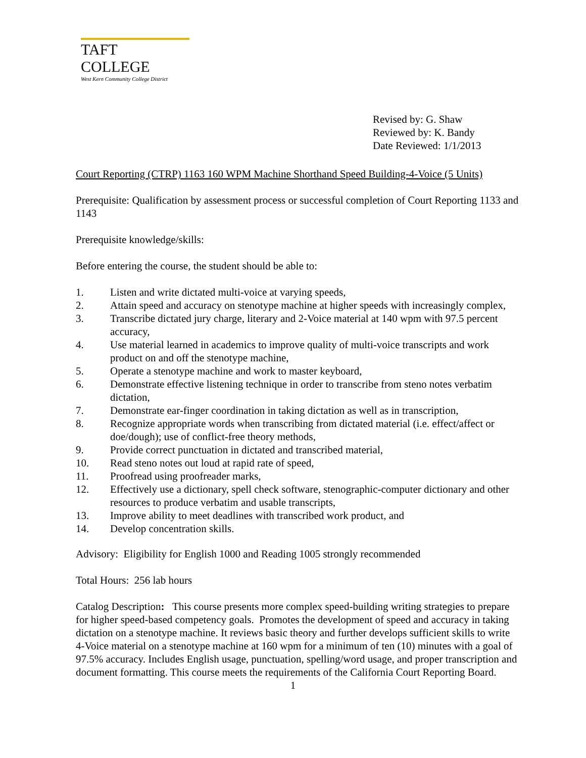TAFT COLLEGE
West Kern Community College District
Revised by: G. Shaw
Reviewed by: K. Bandy
Date Reviewed: 1/1/2013
Court Reporting (CTRP) 1163 160 WPM Machine Shorthand Speed Building-4-Voice (5 Units)
Prerequisite: Qualification by assessment process or successful completion of Court Reporting 1133 and 1143
Prerequisite knowledge/skills:
Before entering the course, the student should be able to:
1. Listen and write dictated multi-voice at varying speeds,
2. Attain speed and accuracy on stenotype machine at higher speeds with increasingly complex,
3. Transcribe dictated jury charge, literary and 2-Voice material at 140 wpm with 97.5 percent accuracy,
4. Use material learned in academics to improve quality of multi-voice transcripts and work product on and off the stenotype machine,
5. Operate a stenotype machine and work to master keyboard,
6. Demonstrate effective listening technique in order to transcribe from steno notes verbatim dictation,
7. Demonstrate ear-finger coordination in taking dictation as well as in transcription,
8. Recognize appropriate words when transcribing from dictated material (i.e. effect/affect or doe/dough); use of conflict-free theory methods,
9. Provide correct punctuation in dictated and transcribed material,
10. Read steno notes out loud at rapid rate of speed,
11. Proofread using proofreader marks,
12. Effectively use a dictionary, spell check software, stenographic-computer dictionary and other resources to produce verbatim and usable transcripts,
13. Improve ability to meet deadlines with transcribed work product, and
14. Develop concentration skills.
Advisory: Eligibility for English 1000 and Reading 1005 strongly recommended
Total Hours: 256 lab hours
Catalog Description: This course presents more complex speed-building writing strategies to prepare for higher speed-based competency goals. Promotes the development of speed and accuracy in taking dictation on a stenotype machine. It reviews basic theory and further develops sufficient skills to write 4-Voice material on a stenotype machine at 160 wpm for a minimum of ten (10) minutes with a goal of 97.5% accuracy. Includes English usage, punctuation, spelling/word usage, and proper transcription and document formatting. This course meets the requirements of the California Court Reporting Board.
1